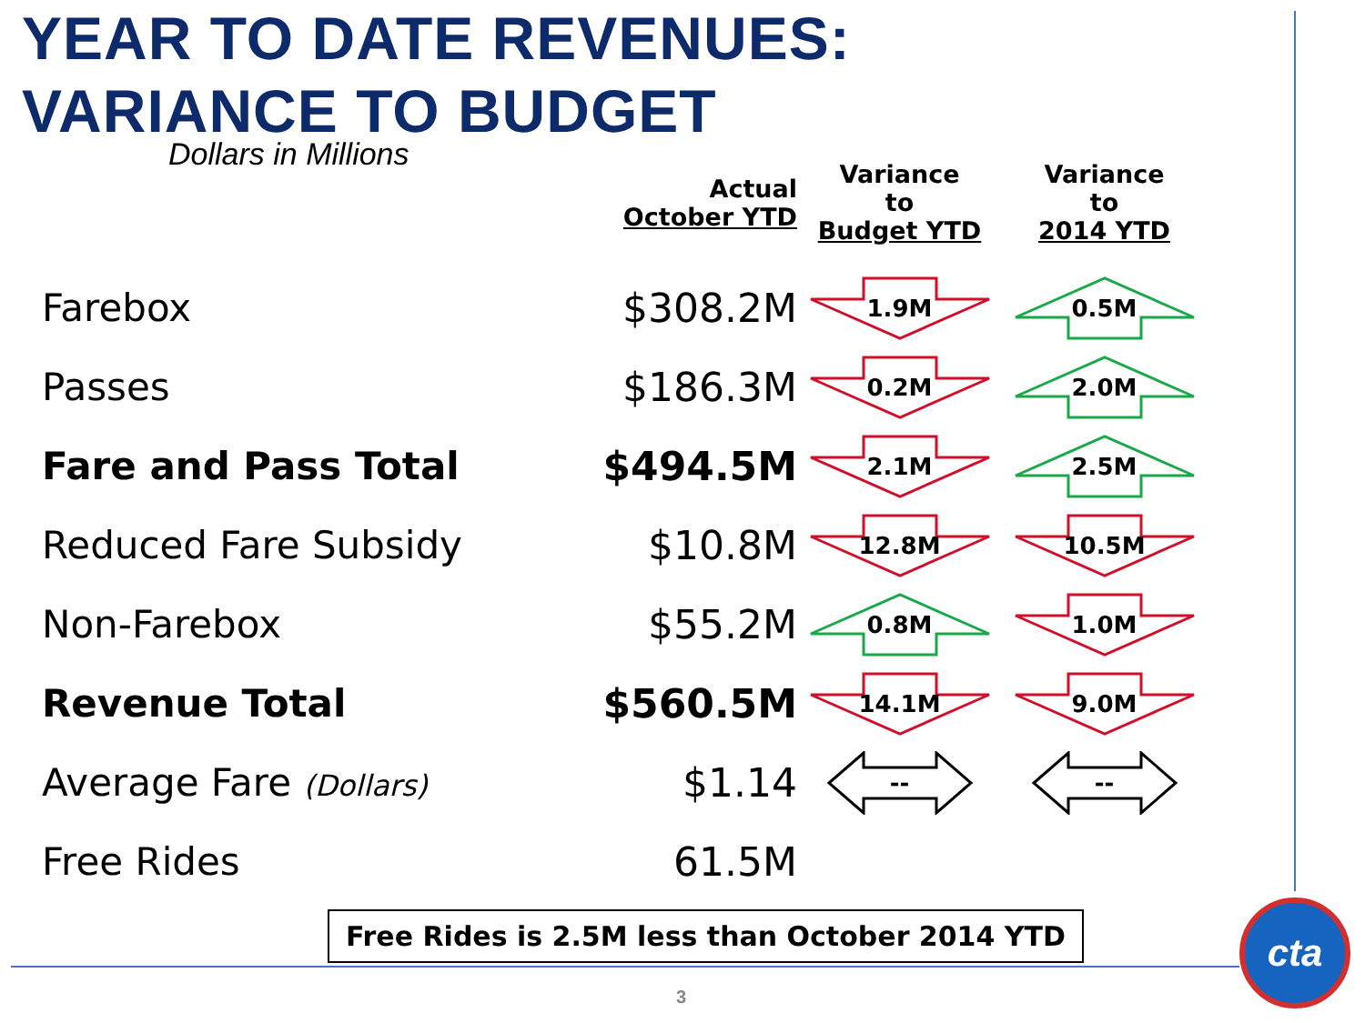YEAR TO DATE REVENUES:
VARIANCE TO BUDGET
| Dollars in Millions | Actual October YTD | Variance to Budget YTD | Variance to 2014 YTD |
| --- | --- | --- | --- |
| Farebox | $308.2M | 1.9M | 0.5M |
| Passes | $186.3M | 0.2M | 2.0M |
| Fare and Pass Total | $494.5M | 2.1M | 2.5M |
| Reduced Fare Subsidy | $10.8M | 12.8M | 10.5M |
| Non-Farebox | $55.2M | 0.8M | 1.0M |
| Revenue Total | $560.5M | 14.1M | 9.0M |
| Average Fare (Dollars) | $1.14 | -- | -- |
| Free Rides | 61.5M | | |
Free Rides is 2.5M less than October 2014 YTD
3
cta